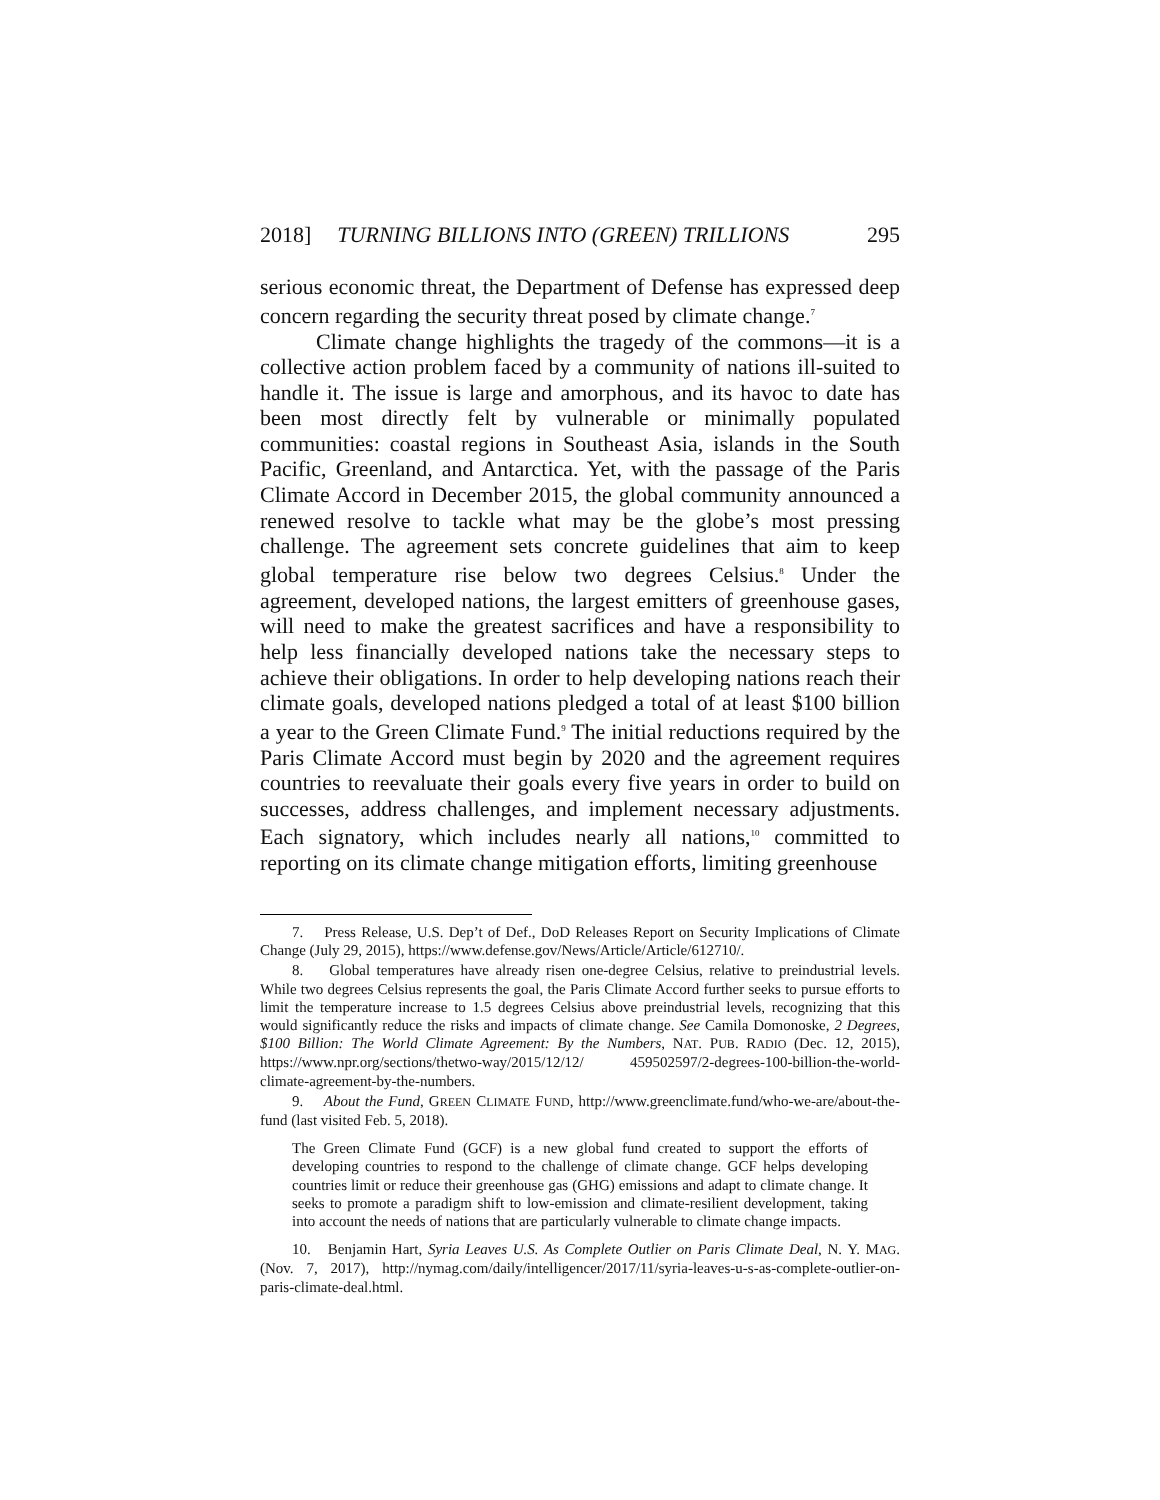2018] TURNING BILLIONS INTO (GREEN) TRILLIONS 295
serious economic threat, the Department of Defense has expressed deep concern regarding the security threat posed by climate change.<sup>7</sup>
Climate change highlights the tragedy of the commons—it is a collective action problem faced by a community of nations ill-suited to handle it. The issue is large and amorphous, and its havoc to date has been most directly felt by vulnerable or minimally populated communities: coastal regions in Southeast Asia, islands in the South Pacific, Greenland, and Antarctica. Yet, with the passage of the Paris Climate Accord in December 2015, the global community announced a renewed resolve to tackle what may be the globe’s most pressing challenge. The agreement sets concrete guidelines that aim to keep global temperature rise below two degrees Celsius.<sup>8</sup> Under the agreement, developed nations, the largest emitters of greenhouse gases, will need to make the greatest sacrifices and have a responsibility to help less financially developed nations take the necessary steps to achieve their obligations. In order to help developing nations reach their climate goals, developed nations pledged a total of at least $100 billion a year to the Green Climate Fund.<sup>9</sup> The initial reductions required by the Paris Climate Accord must begin by 2020 and the agreement requires countries to reevaluate their goals every five years in order to build on successes, address challenges, and implement necessary adjustments. Each signatory, which includes nearly all nations,<sup>10</sup> committed to reporting on its climate change mitigation efforts, limiting greenhouse
7. Press Release, U.S. Dep’t of Def., DoD Releases Report on Security Implications of Climate Change (July 29, 2015), https://www.defense.gov/News/Article/Article/612710/.
8. Global temperatures have already risen one-degree Celsius, relative to preindustrial levels. While two degrees Celsius represents the goal, the Paris Climate Accord further seeks to pursue efforts to limit the temperature increase to 1.5 degrees Celsius above preindustrial levels, recognizing that this would significantly reduce the risks and impacts of climate change. See Camila Domonoske, 2 Degrees, $100 Billion: The World Climate Agreement: By the Numbers, NAT. PUB. RADIO (Dec. 12, 2015), https://www.npr.org/sections/thetwo-way/2015/12/12/ 459502597/2-degrees-100-billion-the-world-climate-agreement-by-the-numbers.
9. About the Fund, GREEN CLIMATE FUND, http://www.greenclimate.fund/who-we-are/about-the-fund (last visited Feb. 5, 2018).
The Green Climate Fund (GCF) is a new global fund created to support the efforts of developing countries to respond to the challenge of climate change. GCF helps developing countries limit or reduce their greenhouse gas (GHG) emissions and adapt to climate change. It seeks to promote a paradigm shift to low-emission and climate-resilient development, taking into account the needs of nations that are particularly vulnerable to climate change impacts.
10. Benjamin Hart, Syria Leaves U.S. As Complete Outlier on Paris Climate Deal, N. Y. MAG. (Nov. 7, 2017), http://nymag.com/daily/intelligencer/2017/11/syria-leaves-u-s-as-complete-outlier-on-paris-climate-deal.html.